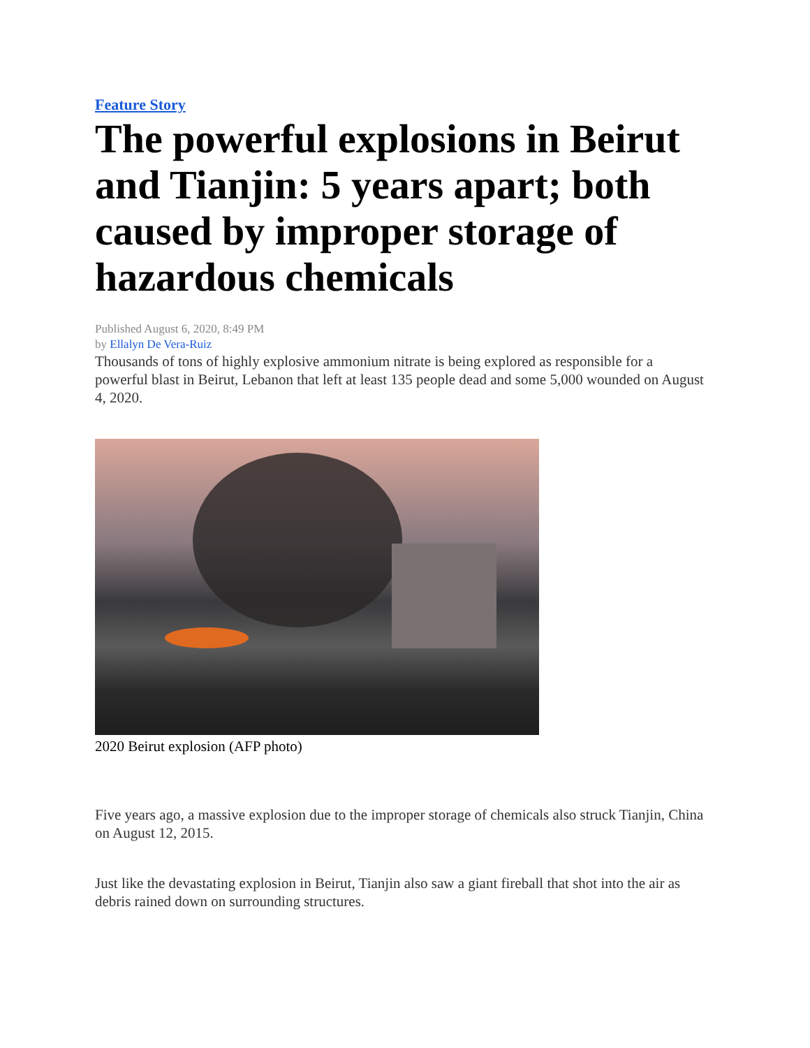Feature Story
The powerful explosions in Beirut and Tianjin: 5 years apart; both caused by improper storage of hazardous chemicals
Published August 6, 2020, 8:49 PM
by Ellalyn De Vera-Ruiz
Thousands of tons of highly explosive ammonium nitrate is being explored as responsible for a powerful blast in Beirut, Lebanon that left at least 135 people dead and some 5,000 wounded on August 4, 2020.
2020 Beirut explosion (AFP photo)
Five years ago, a massive explosion due to the improper storage of chemicals also struck Tianjin, China on August 12, 2015.
Just like the devastating explosion in Beirut, Tianjin also saw a giant fireball that shot into the air as debris rained down on surrounding structures.